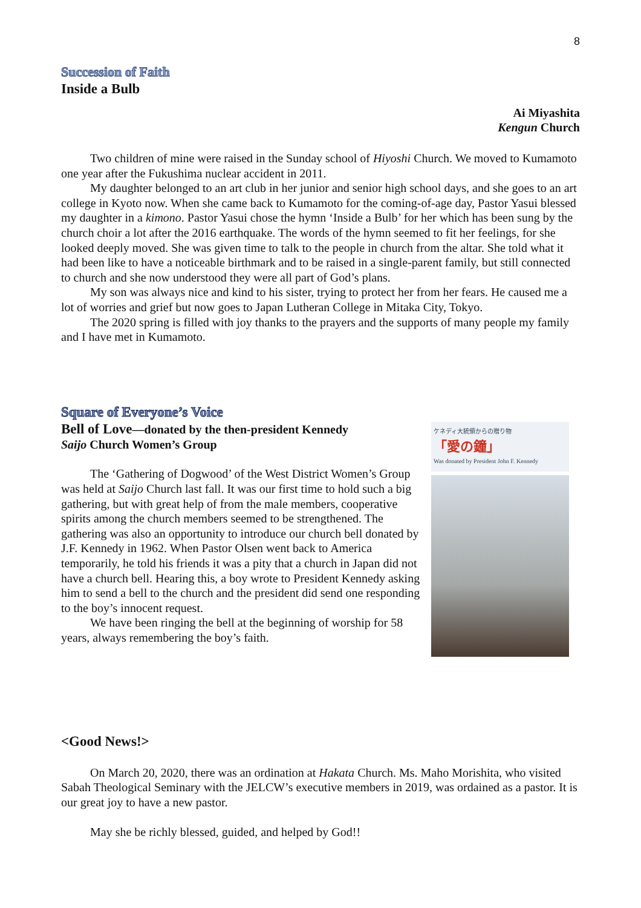8
Succession of Faith
Inside a Bulb
Ai Miyashita
Kengun Church
Two children of mine were raised in the Sunday school of Hiyoshi Church. We moved to Kumamoto one year after the Fukushima nuclear accident in 2011.
My daughter belonged to an art club in her junior and senior high school days, and she goes to an art college in Kyoto now. When she came back to Kumamoto for the coming-of-age day, Pastor Yasui blessed my daughter in a kimono. Pastor Yasui chose the hymn ‘Inside a Bulb’ for her which has been sung by the church choir a lot after the 2016 earthquake. The words of the hymn seemed to fit her feelings, for she looked deeply moved. She was given time to talk to the people in church from the altar. She told what it had been like to have a noticeable birthmark and to be raised in a single-parent family, but still connected to church and she now understood they were all part of God’s plans.
My son was always nice and kind to his sister, trying to protect her from her fears. He caused me a lot of worries and grief but now goes to Japan Lutheran College in Mitaka City, Tokyo.
The 2020 spring is filled with joy thanks to the prayers and the supports of many people my family and I have met in Kumamoto.
Square of Everyone’s Voice
Bell of Love—donated by the then-president Kennedy
Saijo Church Women’s Group
The ‘Gathering of Dogwood’ of the West District Women’s Group was held at Saijo Church last fall. It was our first time to hold such a big gathering, but with great help of from the male members, cooperative spirits among the church members seemed to be strengthened. The gathering was also an opportunity to introduce our church bell donated by J.F. Kennedy in 1962. When Pastor Olsen went back to America temporarily, he told his friends it was a pity that a church in Japan did not have a church bell. Hearing this, a boy wrote to President Kennedy asking him to send a bell to the church and the president did send one responding to the boy’s innocent request.
We have been ringing the bell at the beginning of worship for 58 years, always remembering the boy’s faith.
ケネディ大統領からの贈り物
「愛の鐘」
Was donated by President John F. Kennedy
<Good News!>
On March 20, 2020, there was an ordination at Hakata Church. Ms. Maho Morishita, who visited Sabah Theological Seminary with the JELCW’s executive members in 2019, was ordained as a pastor. It is our great joy to have a new pastor.
May she be richly blessed, guided, and helped by God!!